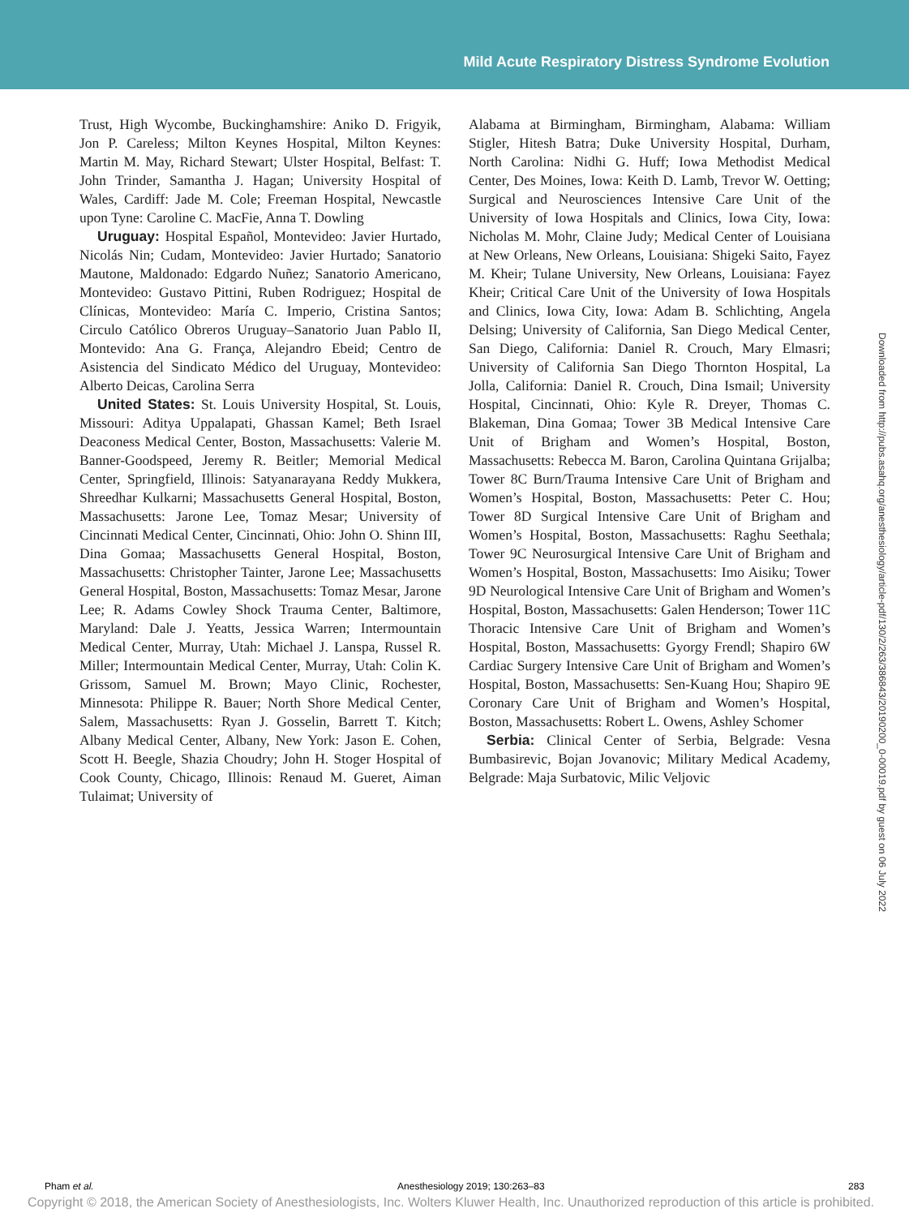Mild Acute Respiratory Distress Syndrome Evolution
Trust, High Wycombe, Buckinghamshire: Aniko D. Frigyik, Jon P. Careless; Milton Keynes Hospital, Milton Keynes: Martin M. May, Richard Stewart; Ulster Hospital, Belfast: T. John Trinder, Samantha J. Hagan; University Hospital of Wales, Cardiff: Jade M. Cole; Freeman Hospital, Newcastle upon Tyne: Caroline C. MacFie, Anna T. Dowling
Uruguay: Hospital Español, Montevideo: Javier Hurtado, Nicolás Nin; Cudam, Montevideo: Javier Hurtado; Sanatorio Mautone, Maldonado: Edgardo Nuñez; Sanatorio Americano, Montevideo: Gustavo Pittini, Ruben Rodriguez; Hospital de Clínicas, Montevideo: María C. Imperio, Cristina Santos; Circulo Católico Obreros Uruguay–Sanatorio Juan Pablo II, Montevido: Ana G. França, Alejandro Ebeid; Centro de Asistencia del Sindicato Médico del Uruguay, Montevideo: Alberto Deicas, Carolina Serra
United States: St. Louis University Hospital, St. Louis, Missouri: Aditya Uppalapati, Ghassan Kamel; Beth Israel Deaconess Medical Center, Boston, Massachusetts: Valerie M. Banner-Goodspeed, Jeremy R. Beitler; Memorial Medical Center, Springfield, Illinois: Satyanarayana Reddy Mukkera, Shreedhar Kulkarni; Massachusetts General Hospital, Boston, Massachusetts: Jarone Lee, Tomaz Mesar; University of Cincinnati Medical Center, Cincinnati, Ohio: John O. Shinn III, Dina Gomaa; Massachusetts General Hospital, Boston, Massachusetts: Christopher Tainter, Jarone Lee; Massachusetts General Hospital, Boston, Massachusetts: Tomaz Mesar, Jarone Lee; R. Adams Cowley Shock Trauma Center, Baltimore, Maryland: Dale J. Yeatts, Jessica Warren; Intermountain Medical Center, Murray, Utah: Michael J. Lanspa, Russel R. Miller; Intermountain Medical Center, Murray, Utah: Colin K. Grissom, Samuel M. Brown; Mayo Clinic, Rochester, Minnesota: Philippe R. Bauer; North Shore Medical Center, Salem, Massachusetts: Ryan J. Gosselin, Barrett T. Kitch; Albany Medical Center, Albany, New York: Jason E. Cohen, Scott H. Beegle, Shazia Choudry; John H. Stoger Hospital of Cook County, Chicago, Illinois: Renaud M. Gueret, Aiman Tulaimat; University of
Alabama at Birmingham, Birmingham, Alabama: William Stigler, Hitesh Batra; Duke University Hospital, Durham, North Carolina: Nidhi G. Huff; Iowa Methodist Medical Center, Des Moines, Iowa: Keith D. Lamb, Trevor W. Oetting; Surgical and Neurosciences Intensive Care Unit of the University of Iowa Hospitals and Clinics, Iowa City, Iowa: Nicholas M. Mohr, Claine Judy; Medical Center of Louisiana at New Orleans, New Orleans, Louisiana: Shigeki Saito, Fayez M. Kheir; Tulane University, New Orleans, Louisiana: Fayez Kheir; Critical Care Unit of the University of Iowa Hospitals and Clinics, Iowa City, Iowa: Adam B. Schlichting, Angela Delsing; University of California, San Diego Medical Center, San Diego, California: Daniel R. Crouch, Mary Elmasri; University of California San Diego Thornton Hospital, La Jolla, California: Daniel R. Crouch, Dina Ismail; University Hospital, Cincinnati, Ohio: Kyle R. Dreyer, Thomas C. Blakeman, Dina Gomaa; Tower 3B Medical Intensive Care Unit of Brigham and Women’s Hospital, Boston, Massachusetts: Rebecca M. Baron, Carolina Quintana Grijalba; Tower 8C Burn/Trauma Intensive Care Unit of Brigham and Women’s Hospital, Boston, Massachusetts: Peter C. Hou; Tower 8D Surgical Intensive Care Unit of Brigham and Women’s Hospital, Boston, Massachusetts: Raghu Seethala; Tower 9C Neurosurgical Intensive Care Unit of Brigham and Women’s Hospital, Boston, Massachusetts: Imo Aisiku; Tower 9D Neurological Intensive Care Unit of Brigham and Women’s Hospital, Boston, Massachusetts: Galen Henderson; Tower 11C Thoracic Intensive Care Unit of Brigham and Women’s Hospital, Boston, Massachusetts: Gyorgy Frendl; Shapiro 6W Cardiac Surgery Intensive Care Unit of Brigham and Women’s Hospital, Boston, Massachusetts: Sen-Kuang Hou; Shapiro 9E Coronary Care Unit of Brigham and Women’s Hospital, Boston, Massachusetts: Robert L. Owens, Ashley Schomer
Serbia: Clinical Center of Serbia, Belgrade: Vesna Bumbasirevic, Bojan Jovanovic; Military Medical Academy, Belgrade: Maja Surbatovic, Milic Veljovic
Downloaded from http://pubs.asahq.org/anesthesiology/article-pdf/130/2/263/386843/20190200_0-00019.pdf by guest on 06 July 2022
Pham et al. Anesthesiology 2019; 130:263–83 283
Copyright © 2018, the American Society of Anesthesiologists, Inc. Wolters Kluwer Health, Inc. Unauthorized reproduction of this article is prohibited.